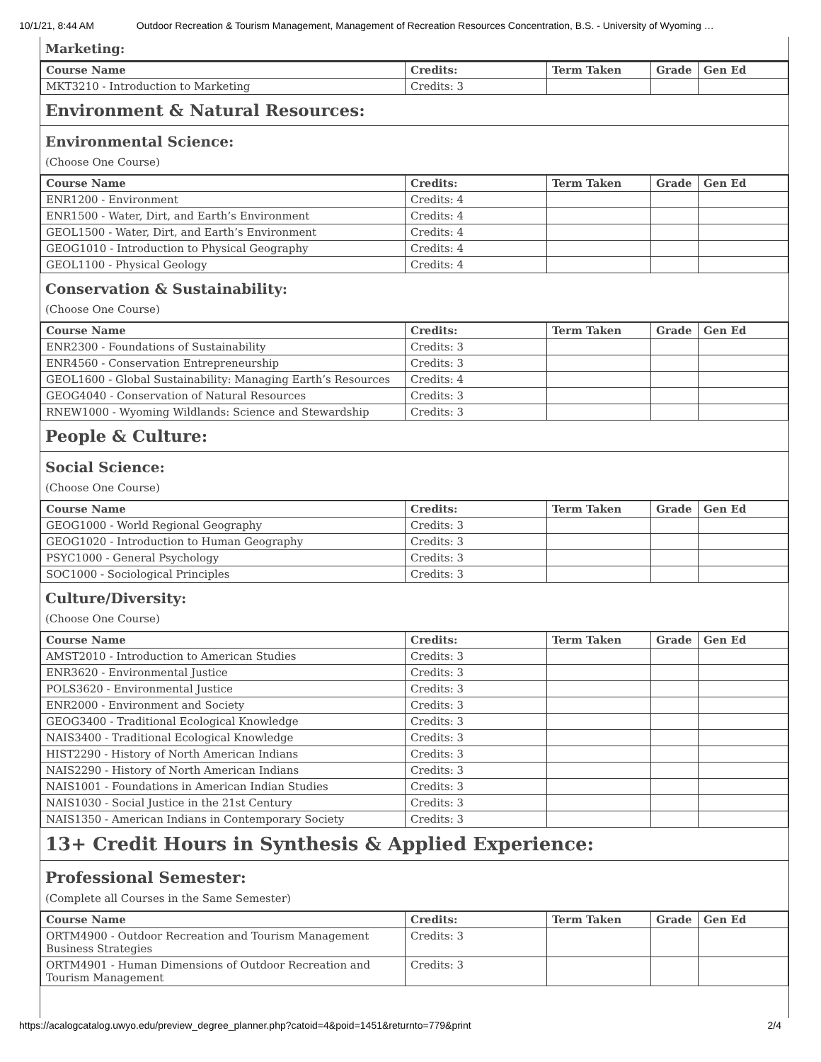10/1/21, 8:44 AM Outdoor Recreation & Tourism Management, Management of Recreation Resources Concentration, B.S. - University of Wyoming …
Marketing:
| Course Name | Credits: | Term Taken | Grade | Gen Ed |
| --- | --- | --- | --- | --- |
| MKT3210 - Introduction to Marketing | Credits: 3 | | | |
Environment & Natural Resources:
Environmental Science:
(Choose One Course)
| Course Name | Credits: | Term Taken | Grade | Gen Ed |
| --- | --- | --- | --- | --- |
| ENR1200 - Environment | Credits: 4 | | | |
| ENR1500 - Water, Dirt, and Earth’s Environment | Credits: 4 | | | |
| GEOL1500 - Water, Dirt, and Earth’s Environment | Credits: 4 | | | |
| GEOG1010 - Introduction to Physical Geography | Credits: 4 | | | |
| GEOL1100 - Physical Geology | Credits: 4 | | | |
Conservation & Sustainability:
(Choose One Course)
| Course Name | Credits: | Term Taken | Grade | Gen Ed |
| --- | --- | --- | --- | --- |
| ENR2300 - Foundations of Sustainability | Credits: 3 | | | |
| ENR4560 - Conservation Entrepreneurship | Credits: 3 | | | |
| GEOL1600 - Global Sustainability: Managing Earth’s Resources | Credits: 4 | | | |
| GEOG4040 - Conservation of Natural Resources | Credits: 3 | | | |
| RNEW1000 - Wyoming Wildlands: Science and Stewardship | Credits: 3 | | | |
People & Culture:
Social Science:
(Choose One Course)
| Course Name | Credits: | Term Taken | Grade | Gen Ed |
| --- | --- | --- | --- | --- |
| GEOG1000 - World Regional Geography | Credits: 3 | | | |
| GEOG1020 - Introduction to Human Geography | Credits: 3 | | | |
| PSYC1000 - General Psychology | Credits: 3 | | | |
| SOC1000 - Sociological Principles | Credits: 3 | | | |
Culture/Diversity:
(Choose One Course)
| Course Name | Credits: | Term Taken | Grade | Gen Ed |
| --- | --- | --- | --- | --- |
| AMST2010 - Introduction to American Studies | Credits: 3 | | | |
| ENR3620 - Environmental Justice | Credits: 3 | | | |
| POLS3620 - Environmental Justice | Credits: 3 | | | |
| ENR2000 - Environment and Society | Credits: 3 | | | |
| GEOG3400 - Traditional Ecological Knowledge | Credits: 3 | | | |
| NAIS3400 - Traditional Ecological Knowledge | Credits: 3 | | | |
| HIST2290 - History of North American Indians | Credits: 3 | | | |
| NAIS2290 - History of North American Indians | Credits: 3 | | | |
| NAIS1001 - Foundations in American Indian Studies | Credits: 3 | | | |
| NAIS1030 - Social Justice in the 21st Century | Credits: 3 | | | |
| NAIS1350 - American Indians in Contemporary Society | Credits: 3 | | | |
13+ Credit Hours in Synthesis & Applied Experience:
Professional Semester:
(Complete all Courses in the Same Semester)
| Course Name | Credits: | Term Taken | Grade | Gen Ed |
| --- | --- | --- | --- | --- |
| ORTM4900 - Outdoor Recreation and Tourism Management Business Strategies | Credits: 3 | | | |
| ORTM4901 - Human Dimensions of Outdoor Recreation and Tourism Management | Credits: 3 | | | |
https://acalogcatalog.uwyo.edu/preview_degree_planner.php?catoid=4&poid=1451&returnto=779&print 2/4